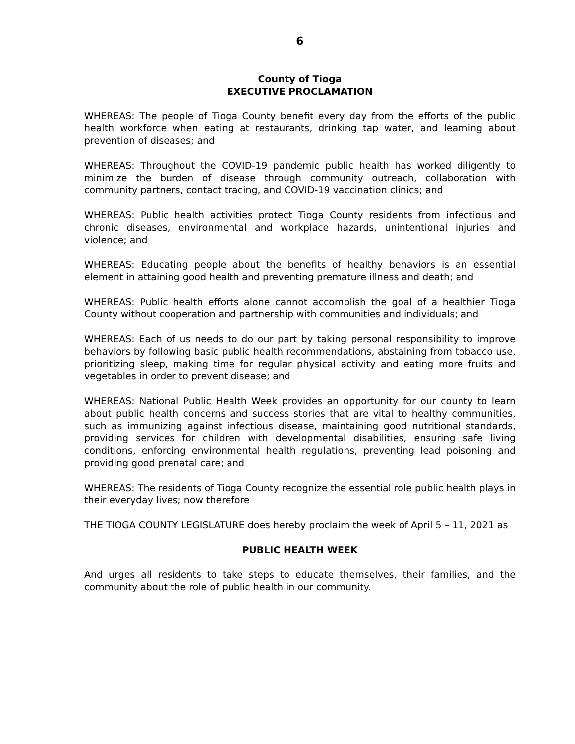6
County of Tioga
EXECUTIVE PROCLAMATION
WHEREAS: The people of Tioga County benefit every day from the efforts of the public health workforce when eating at restaurants, drinking tap water, and learning about prevention of diseases; and
WHEREAS: Throughout the COVID-19 pandemic public health has worked diligently to minimize the burden of disease through community outreach, collaboration with community partners, contact tracing, and COVID-19 vaccination clinics; and
WHEREAS: Public health activities protect Tioga County residents from infectious and chronic diseases, environmental and workplace hazards, unintentional injuries and violence; and
WHEREAS: Educating people about the benefits of healthy behaviors is an essential element in attaining good health and preventing premature illness and death; and
WHEREAS: Public health efforts alone cannot accomplish the goal of a healthier Tioga County without cooperation and partnership with communities and individuals; and
WHEREAS: Each of us needs to do our part by taking personal responsibility to improve behaviors by following basic public health recommendations, abstaining from tobacco use, prioritizing sleep, making time for regular physical activity and eating more fruits and vegetables in order to prevent disease; and
WHEREAS: National Public Health Week provides an opportunity for our county to learn about public health concerns and success stories that are vital to healthy communities, such as immunizing against infectious disease, maintaining good nutritional standards, providing services for children with developmental disabilities, ensuring safe living conditions, enforcing environmental health regulations, preventing lead poisoning and providing good prenatal care; and
WHEREAS: The residents of Tioga County recognize the essential role public health plays in their everyday lives; now therefore
THE TIOGA COUNTY LEGISLATURE does hereby proclaim the week of April 5 – 11, 2021 as
PUBLIC HEALTH WEEK
And urges all residents to take steps to educate themselves, their families, and the community about the role of public health in our community.